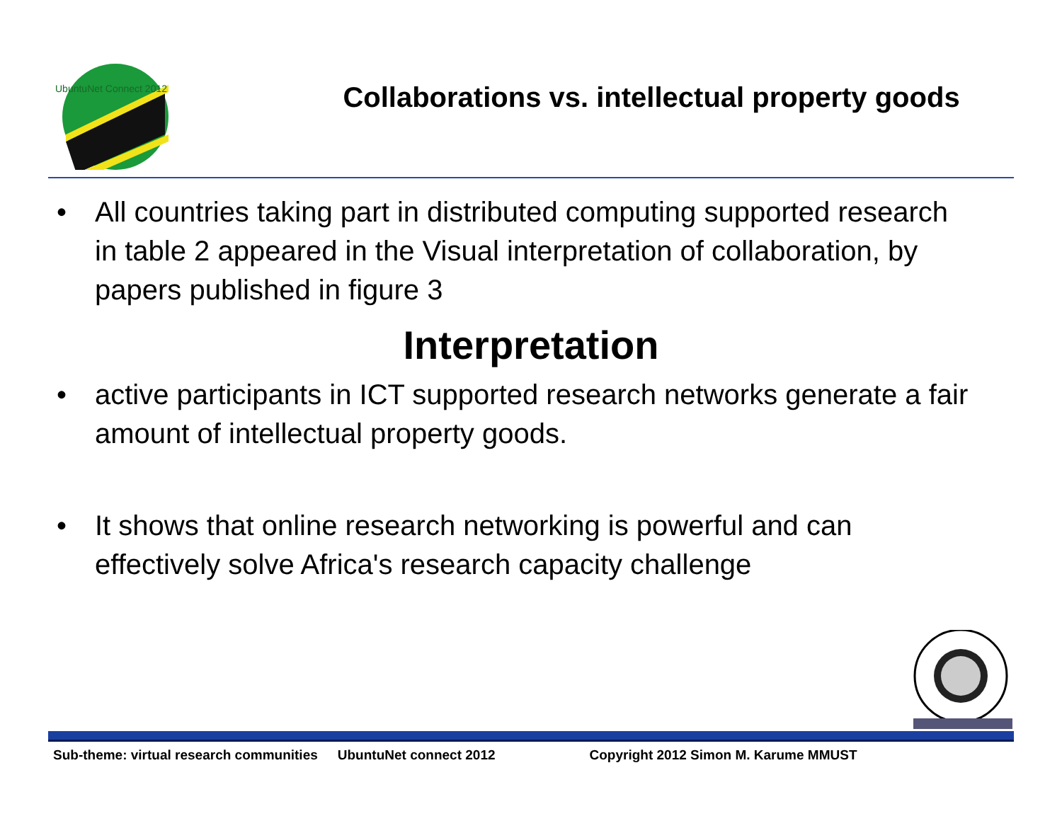UbuntuNet Connect 2012
Collaborations vs. intellectual property goods
• All countries taking part in distributed computing supported research in table 2 appeared in the Visual interpretation of collaboration, by papers published in figure 3
Interpretation
• active participants in ICT supported research networks generate a fair amount of intellectual property goods.
• It shows that online research networking is powerful and can effectively solve Africa's research capacity challenge
Sub-theme: virtual research communities UbuntuNet connect 2012 Copyright 2012 Simon M. Karume MMUST